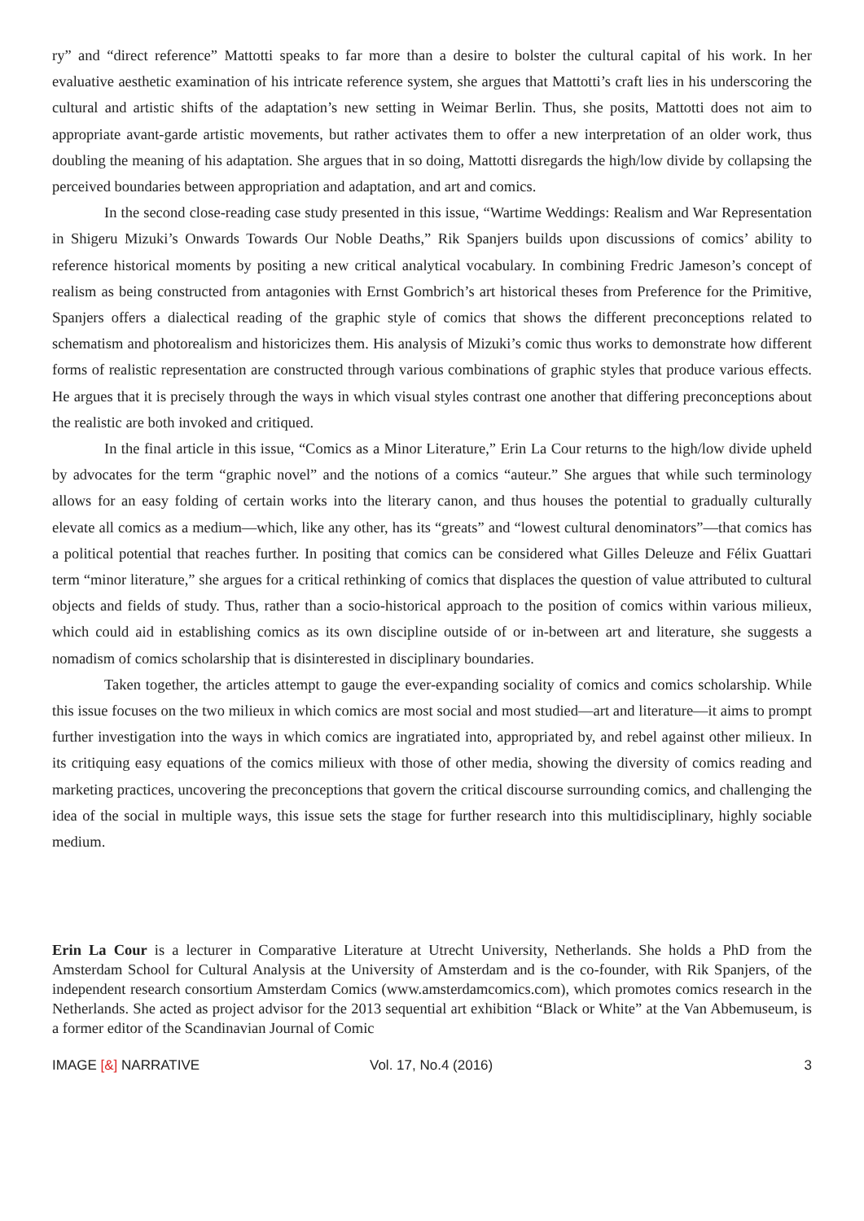ry” and “direct reference” Mattotti speaks to far more than a desire to bolster the cultural capital of his work. In her evaluative aesthetic examination of his intricate reference system, she argues that Mattotti’s craft lies in his underscoring the cultural and artistic shifts of the adaptation’s new setting in Weimar Berlin. Thus, she posits, Mattotti does not aim to appropriate avant-garde artistic movements, but rather activates them to offer a new interpretation of an older work, thus doubling the meaning of his adaptation. She argues that in so doing, Mattotti disregards the high/low divide by collapsing the perceived boundaries between appropriation and adaptation, and art and comics.
In the second close-reading case study presented in this issue, “Wartime Weddings: Realism and War Representation in Shigeru Mizuki’s Onwards Towards Our Noble Deaths,” Rik Spanjers builds upon discussions of comics’ ability to reference historical moments by positing a new critical analytical vocabulary. In combining Fredric Jameson’s concept of realism as being constructed from antagonies with Ernst Gombrich’s art historical theses from Preference for the Primitive, Spanjers offers a dialectical reading of the graphic style of comics that shows the different preconceptions related to schematism and photorealism and historicizes them. His analysis of Mizuki’s comic thus works to demonstrate how different forms of realistic representation are constructed through various combinations of graphic styles that produce various effects. He argues that it is precisely through the ways in which visual styles contrast one another that differing preconceptions about the realistic are both invoked and critiqued.
In the final article in this issue, “Comics as a Minor Literature,” Erin La Cour returns to the high/low divide upheld by advocates for the term “graphic novel” and the notions of a comics “auteur.” She argues that while such terminology allows for an easy folding of certain works into the literary canon, and thus houses the potential to gradually culturally elevate all comics as a medium—which, like any other, has its “greats” and “lowest cultural denominators”—that comics has a political potential that reaches further. In positing that comics can be considered what Gilles Deleuze and Félix Guattari term “minor literature,” she argues for a critical rethinking of comics that displaces the question of value attributed to cultural objects and fields of study. Thus, rather than a socio-historical approach to the position of comics within various milieux, which could aid in establishing comics as its own discipline outside of or in-between art and literature, she suggests a nomadism of comics scholarship that is disinterested in disciplinary boundaries.
Taken together, the articles attempt to gauge the ever-expanding sociality of comics and comics scholarship. While this issue focuses on the two milieux in which comics are most social and most studied—art and literature—it aims to prompt further investigation into the ways in which comics are ingratiated into, appropriated by, and rebel against other milieux. In its critiquing easy equations of the comics milieux with those of other media, showing the diversity of comics reading and marketing practices, uncovering the preconceptions that govern the critical discourse surrounding comics, and challenging the idea of the social in multiple ways, this issue sets the stage for further research into this multidisciplinary, highly sociable medium.
Erin La Cour is a lecturer in Comparative Literature at Utrecht University, Netherlands. She holds a PhD from the Amsterdam School for Cultural Analysis at the University of Amsterdam and is the co-founder, with Rik Spanjers, of the independent research consortium Amsterdam Comics (www.amsterdamcomics.com), which promotes comics research in the Netherlands. She acted as project advisor for the 2013 sequential art exhibition “Black or White” at the Van Abbemuseum, is a former editor of the Scandinavian Journal of Comic
IMAGE [&] NARRATIVE Vol. 17, No.4 (2016) 3